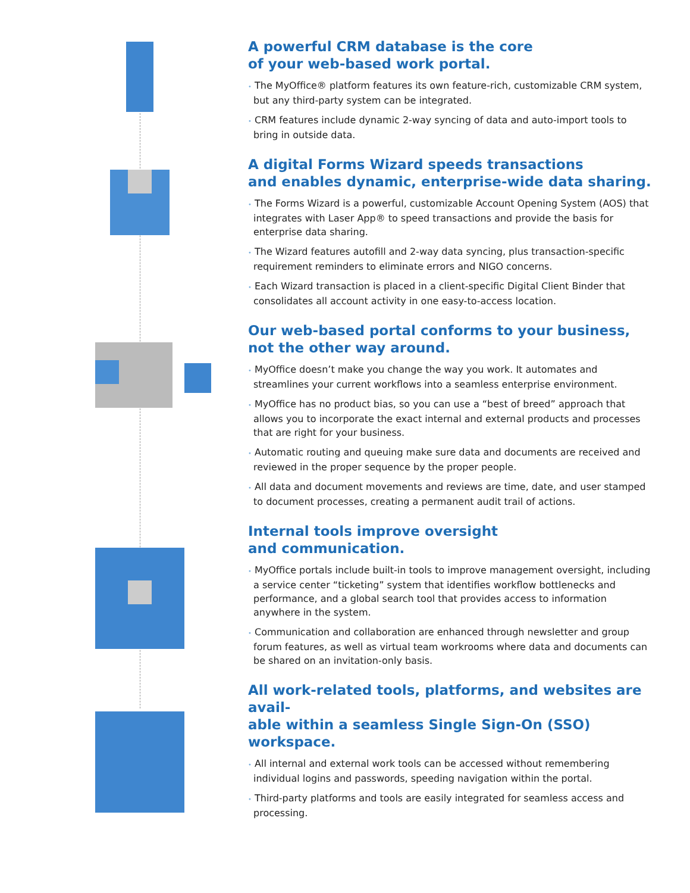A powerful CRM database is the core
of your web-based work portal.
• The MyOffice® platform features its own feature-rich, customizable CRM system, but any third-party system can be integrated.
• CRM features include dynamic 2-way syncing of data and auto-import tools to bring in outside data.
A digital Forms Wizard speeds transactions
and enables dynamic, enterprise-wide data sharing.
• The Forms Wizard is a powerful, customizable Account Opening System (AOS) that integrates with Laser App® to speed transactions and provide the basis for enterprise data sharing.
• The Wizard features autofill and 2-way data syncing, plus transaction-specific requirement reminders to eliminate errors and NIGO concerns.
• Each Wizard transaction is placed in a client-specific Digital Client Binder that consolidates all account activity in one easy-to-access location.
Our web-based portal conforms to your business,
not the other way around.
• MyOffice doesn’t make you change the way you work. It automates and streamlines your current workflows into a seamless enterprise environment.
• MyOffice has no product bias, so you can use a “best of breed” approach that allows you to incorporate the exact internal and external products and processes that are right for your business.
• Automatic routing and queuing make sure data and documents are received and reviewed in the proper sequence by the proper people.
• All data and document movements and reviews are time, date, and user stamped to document processes, creating a permanent audit trail of actions.
Internal tools improve oversight
and communication.
• MyOffice portals include built-in tools to improve management oversight, including a service center “ticketing” system that identifies workflow bottlenecks and performance, and a global search tool that provides access to information anywhere in the system.
• Communication and collaboration are enhanced through newsletter and group forum features, as well as virtual team workrooms where data and documents can be shared on an invitation-only basis.
All work-related tools, platforms, and websites are avail-
able within a seamless Single Sign-On (SSO) workspace.
• All internal and external work tools can be accessed without remembering individual logins and passwords, speeding navigation within the portal.
• Third-party platforms and tools are easily integrated for seamless access and processing.